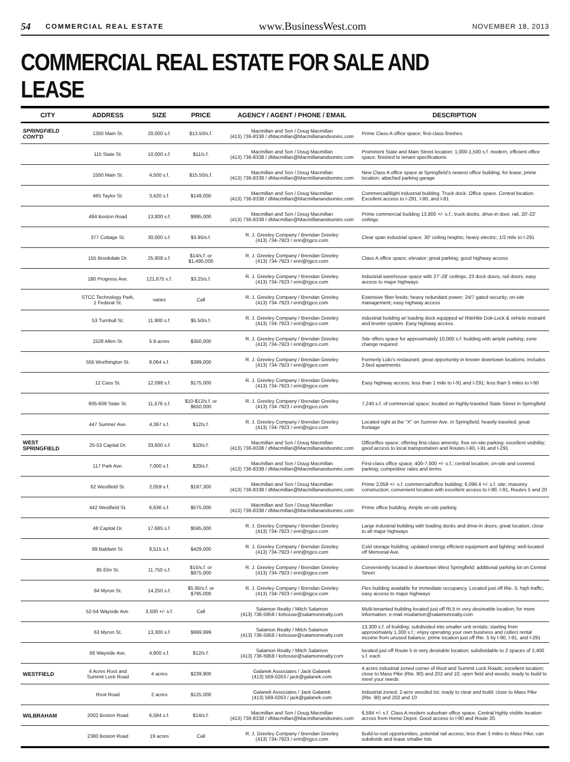54 COMMERCIAL REAL ESTATE www.BusinessWest.com NOVEMBER 18, 2013
COMMERCIAL REAL ESTATE FOR SALE AND LEASE
| CITY | ADDRESS | SIZE | PRICE | AGENCY / AGENT / PHONE / EMAIL | DESCRIPTION |
| --- | --- | --- | --- | --- | --- |
| SPRINGFIELD CONT'D | 1350 Main St. | 20,000 s.f. | $13.50/s.f. | Macmillan and Son / Doug Macmillan (413) 736-8338 / dMacmillan@Macmillanandsoninc.com | Prime Class A office space; first-class finishes. |
| | 115 State St. | 10,000 s.f. | $11/s.f. | Macmillan and Son / Doug Macmillan (413) 736-8338 / dMacmillan@Macmillanandsoninc.com | Prominent State and Main Street location; 1,000-1,500 s.f. modern, efficient office space; finished to tenant specifications |
| | 1550 Main St. | 4,500 s.f. | $15.50/s.f. | Macmillan and Son / Doug Macmillan (413) 736-8338 / dMacmillan@Macmillanandsoninc.com | New Class A office space at Springfield's newest office building; for lease; prime location; attached parking garage |
| | 465 Taylor St. | 3,420 s.f. | $149,000 | Macmillan and Son / Doug Macmillan (413) 736-8338 / dMacmillan@Macmillanandsoninc.com | Commercial/liight industrial building. Truck dock. Office space. Central location. Excellent access to I-291, I-90, and I-91 |
| | 484 Boston Road | 13,800 s.f. | $995,000 | Macmillan and Son / Doug Macmillan (413) 736-8338 / dMacmillan@Macmillanandsoninc.com | Prime commercial building 13,800 +/- s.f.; truck docks, drive-in door, rail, 20'-22' ceilings |
| | 377 Cottage St. | 30,000 s.f. | $3.95/s.f. | R. J. Greeley Company / Brendan Greeley (413) 734-7923 / erin@rjgco.com | Clear span industrial space; 30' ceiling heights; heavy electric; 1/2 mile to I-291 |
| | 155 Brookdale Dr. | 25,908 s.f. | $14/s.f. or $1,495,000 | R. J. Greeley Company / Brendan Greeley (413) 734-7923 / erin@rjgco.com | Class A office space; elevator; great parking; good highway access |
| | 180 Progress Ave. | 121,675 s.f. | $3.25/s.f. | R. J. Greeley Company / Brendan Greeley (413) 734-7923 / erin@rjgco.com | Industrial warehouse space with 27'-28' ceilings, 23 dock doors, rail doors; easy access to major highways |
| | STCC Technology Park, 1 Federal St. | varies | Call | R. J. Greeley Company / Brendan Greeley (413) 734-7923 / erin@rjgco.com | Extensive fiber feeds; heavy redundant power; 24/7 gated security; on-site management; easy highway access |
| | 53 Turnbull St. | 11,900 s.f. | $5.50/s.f. | R. J. Greeley Company / Brendan Greeley (413) 734-7923 / erin@rjgco.com | industrial building w/ loading dock equipped w/ RiteHite Dok-Lock & vehicle restraint and leveler system. Easy highway access. |
| | 1528 Allen St. | 5.9 acres | $350,000 | R. J. Greeley Company / Brendan Greeley (413) 734-7923 / erin@rjgco.com | Site offers space for approximately 10,000 s.f. building with ample parking; zone change required |
| | 555 Worthington St. | 8,064 s.f. | $399,000 | R. J. Greeley Company / Brendan Greeley (413) 734-7923 / erin@rjgco.com | Formerly Lido's restaurant; great opportunity in known downtown locations; includes 2-bed apartments |
| | 12 Cass St. | 12,098 s.f. | $175,000 | R. J. Greeley Company / Brendan Greeley (413) 734-7923 / erin@rjgco.com | Easy highway access; less than 1 mile to I-91 and I-291; less than 5 miles to I-90 |
| | 605-609 State St. | 11,576 s.f. | $10-$12/s.f. or $650,000 | R. J. Greeley Company / Brendan Greeley (413) 734-7923 / erin@rjgco.com | 7,240 s.f. of commercial space; located on highly-traveled State Street in Springfield |
| | 447 Sumner Ave. | 4,397 s.f. | $12/s.f. | R. J. Greeley Company / Brendan Greeley (413) 734-7923 / erin@rjgco.com | Located right at the "X" on Sumner Ave. in Springfield; heavily traveled; great frontage |
| WEST SPRINGFIELD | 25-53 Capital Dr. | 33,600 s.f. | $10/s.f. | Macmillan and Son / Doug Macmillan (413) 736-8338 / dMacmillan@Macmillanandsoninc.com | Office/flex space; offering first-class amenity; free on-site parking; excellent visibility; good access to local transportation and Routes I-90, I-91 and I-291 |
| | 117 Park Ave. | 7,000 s.f. | $20/s.f. | Macmillan and Son / Doug Macmillan (413) 736-8338 / dMacmillan@Macmillanandsoninc.com | First-class office space; 400-7,000 +/- s.f.; central location; on-site and covered parking; competitive rates and terms |
| | 62 Westfield St. | 2,059 s.f. | $197,300 | Macmillan and Son / Doug Macmillan (413) 736-8338 / dMacmillan@Macmillanandsoninc.com | Prime 2,059 +/- s.f. commercial/office building; 6,098.4 +/- s.f. site; masonry construction; convenient location with excellent access to I-90, I-91, Routes 5 and 20 |
| | 442 Westfield St. | 6,636 s.f. | $575,000 | Macmillan and Son / Doug Macmillan (413) 736-8338 / dMacmillan@Macmillanandsoninc.com | Prime office building. Ample on-site parking |
| | 48 Capital Dr. | 17,685 s.f. | $595,000 | R. J. Greeley Company / Brendan Greeley (413) 734-7923 / erin@rjgco.com | Large industrial building with loading docks and drive-in doors; great location; close to all major highways |
| | 89 Baldwin St. | 8,515 s.f. | $429,000 | R. J. Greeley Company / Brendan Greeley (413) 734-7923 / erin@rjgco.com | Cold storage building; updated energy efficient equipment and lighting; well-located off Memorial Ave. |
| | 85 Elm St. | 11,750 s.f. | $15/s.f. or $875,000 | R. J. Greeley Company / Brendan Greeley (413) 734-7923 / erin@rjgco.com | Conveniently located in downtown West Springfield; additional parking lot on Central Street |
| | 84 Myron St. | 14,250 s.f. | $5.95/s.f. or $795,000 | R. J. Greeley Company / Brendan Greeley (413) 734-7923 / erin@rjgco.com | Flex building available for immediate occupancy. Located just off Rte. 5; high traffic; easy access to major highways |
| | 52-54 Wayside Ave. | 3,500 +/- s.f. | Call | Salamon Realty / Mitch Salamon (413) 736-5958 / kshouse@salamonrealty.com | Multi-tenanted building located just off Rt.5 in very desireable location; for more information; e-mail msalamon@salamonrealty.com |
| | 63 Myron St. | 13,300 s.f. | $999,999 | Salamon Realty / Mitch Salamon (413) 736-5958 / kshouse@salamonrealty.com | 13,300 s.f. of building; subdivided into smaller unit rentals; starting from approximately 1,300 s.f.; enjoy operating your own business and collect rental income from unused balance; prime location just off Rte. 5 by I-90, I-91, and I-291 |
| | 68 Wayside Ave. | 4,800 s.f. | $12/s.f. | Salamon Realty / Mitch Salamon (413) 736-5958 / kshouse@salamonrealty.com | located just off Route 5 in very desirable location; subdividable to 2 spaces of 2,400 s.f. each |
| WESTFIELD | 4 Acres Root and Summit Lock Road | 4 acres | $239,900 | Galanek Associates / Jack Galanek (413) 569-0263 / jack@galanek.com | 4 acres industrial zoned corner of Root and Summit Lock Roads; excellent location; close to Mass Pike (Rte. 90) and 202 and 10; open field and woods; ready to build to meet your needs |
| | Root Road | 2 acres | $125,000 | Galanek Associates / Jack Galanek (413) 569-0263 / jack@galanek.com | Industrial zoned; 2-acre wooded lot; ready to clear and build; close to Mass Pike (Rte. 90) and 202 and 10 |
| WILBRAHAM | 2002 Boston Road | 6,584 s.f. | $14/s.f. | Macmillan and Son / Doug Macmillan (413) 736-8338 / dMacmillan@Macmillanandsoninc.com | 6,584 +/- s.f. Class A modern suburban office space. Central highly visible location across from Home Depot. Good access to I-90 and Route 20. |
| | 2380 Boston Road | 19 acres | Call | R. J. Greeley Company / Brendan Greeley (413) 734-7923 / erin@rjgco.com | Build-to-suit opportunities, potential rail access; less than 3 miles to Mass Pike; can subdivide and lease smaller lots |